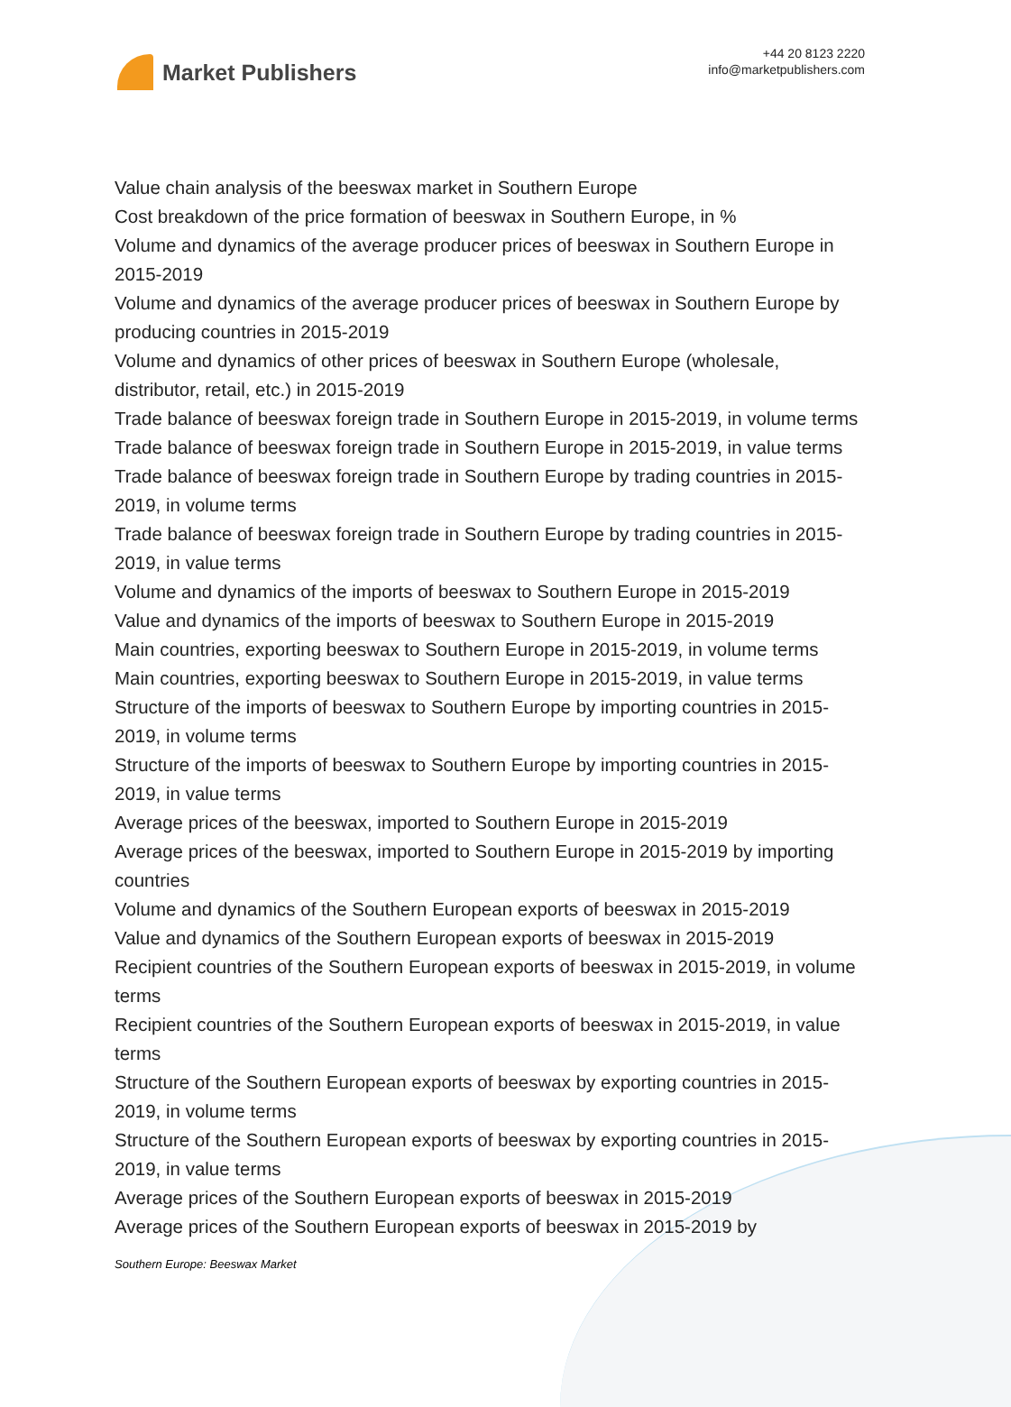Market Publishers
+44 20 8123 2220
info@marketpublishers.com
Value chain analysis of the beeswax market in Southern Europe
Cost breakdown of the price formation of beeswax in Southern Europe, in %
Volume and dynamics of the average producer prices of beeswax in Southern Europe in 2015-2019
Volume and dynamics of the average producer prices of beeswax in Southern Europe by producing countries in 2015-2019
Volume and dynamics of other prices of beeswax in Southern Europe (wholesale, distributor, retail, etc.) in 2015-2019
Trade balance of beeswax foreign trade in Southern Europe in 2015-2019, in volume terms
Trade balance of beeswax foreign trade in Southern Europe in 2015-2019, in value terms
Trade balance of beeswax foreign trade in Southern Europe by trading countries in 2015-2019, in volume terms
Trade balance of beeswax foreign trade in Southern Europe by trading countries in 2015-2019, in value terms
Volume and dynamics of the imports of beeswax to Southern Europe in 2015-2019
Value and dynamics of the imports of beeswax to Southern Europe in 2015-2019
Main countries, exporting beeswax to Southern Europe in 2015-2019, in volume terms
Main countries, exporting beeswax to Southern Europe in 2015-2019, in value terms
Structure of the imports of beeswax to Southern Europe by importing countries in 2015-2019, in volume terms
Structure of the imports of beeswax to Southern Europe by importing countries in 2015-2019, in value terms
Average prices of the beeswax, imported to Southern Europe in 2015-2019
Average prices of the beeswax, imported to Southern Europe in 2015-2019 by importing countries
Volume and dynamics of the Southern European exports of beeswax in 2015-2019
Value and dynamics of the Southern European exports of beeswax in 2015-2019
Recipient countries of the Southern European exports of beeswax in 2015-2019, in volume terms
Recipient countries of the Southern European exports of beeswax in 2015-2019, in value terms
Structure of the Southern European exports of beeswax by exporting countries in 2015-2019, in volume terms
Structure of the Southern European exports of beeswax by exporting countries in 2015-2019, in value terms
Average prices of the Southern European exports of beeswax in 2015-2019
Average prices of the Southern European exports of beeswax in 2015-2019 by
Southern Europe: Beeswax Market